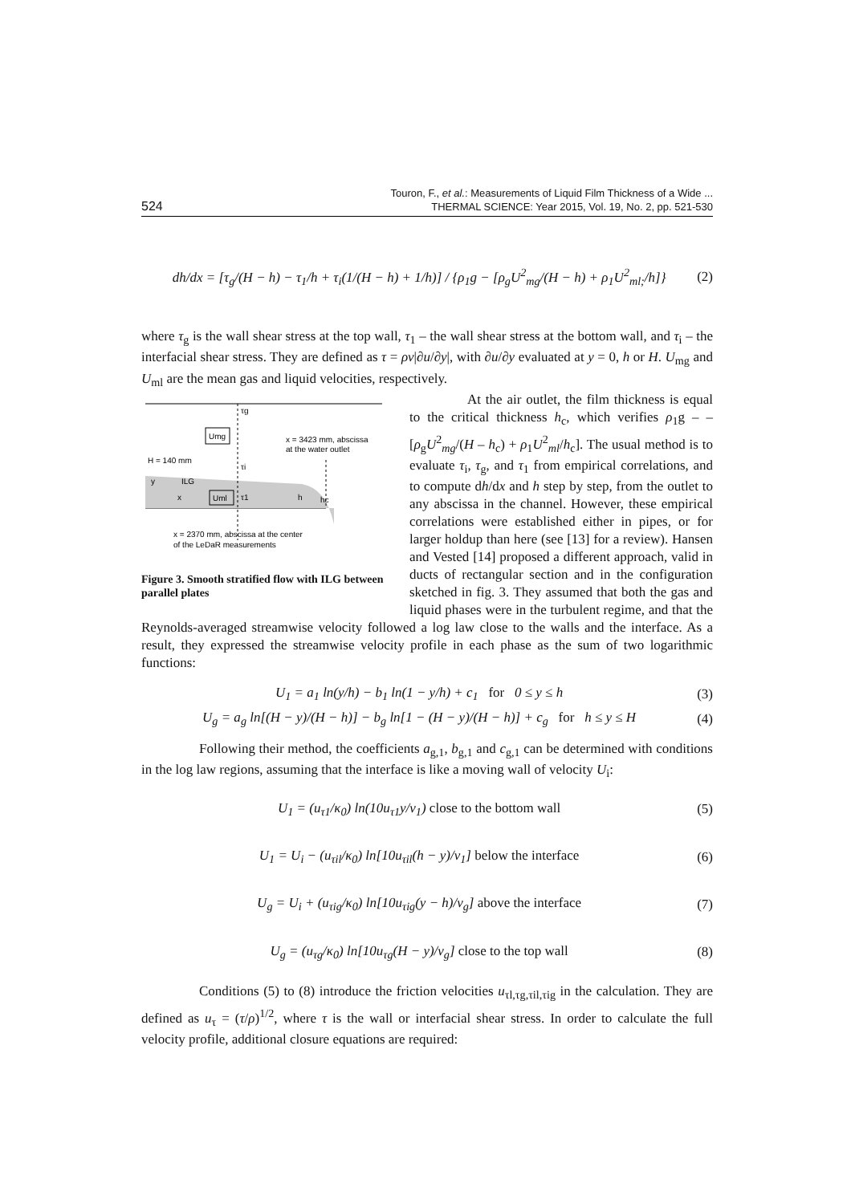524 Touron, F., et al.: Measurements of Liquid Film Thickness of a Wide ...
THERMAL SCIENCE: Year 2015, Vol. 19, No. 2, pp. 521-530
dh/dx = [τ<sub>g</sub>/(H − h) − τ<sub>1</sub>/h + τ<sub>i</sub>(1/(H − h) + 1/h)] / {ρ<sub>1</sub>g − [ρ<sub>g</sub>U<sup>2</sup><sub>mg</sub>/(H − h) + ρ<sub>1</sub>U<sup>2</sup><sub>ml;</sub>/h]} (2)
where τ<sub>g</sub> is the wall shear stress at the top wall, τ<sub>1</sub> – the wall shear stress at the bottom wall, and τ<sub>i</sub> – the interfacial shear stress. They are defined as τ = ρν|∂u/∂y|, with ∂u/∂y evaluated at y = 0, h or H. U<sub>mg</sub> and U<sub>ml</sub> are the mean gas and liquid velocities, respectively.
Umg
Uml
H = 140 mm
x = 3423 mm, abscissa
at the water outlet
ILG
y
x
h
hc
τg
τi
τ1
x = 2370 mm, abscissa at the center
of the LeDaR measurements
Figure 3. Smooth stratified flow with ILG between parallel plates
At the air outlet, the film thickness is equal to the critical thickness h<sub>c</sub>, which verifies ρ<sub>1</sub>g – – [ρ<sub>g</sub>U<sup>2</sup><sub>mg</sub>/(H – h<sub>c</sub>) + ρ<sub>1</sub>U<sup>2</sup><sub>ml</sub>/h<sub>c</sub>]. The usual method is to evaluate τ<sub>i</sub>, τ<sub>g</sub>, and τ<sub>1</sub> from empirical correlations, and to compute dh/dx and h step by step, from the outlet to any abscissa in the channel. However, these empirical correlations were established either in pipes, or for larger holdup than here (see [13] for a review). Hansen and Vested [14] proposed a different approach, valid in ducts of rectangular section and in the configuration sketched in fig. 3. They assumed that both the gas and liquid phases were in the turbulent regime, and that the Reynolds-averaged streamwise velocity followed a log law close to the walls and the interface. As a result, they expressed the streamwise velocity profile in each phase as the sum of two logarithmic functions:
U<sub>1</sub> = a<sub>1</sub> ln(y/h) − b<sub>1</sub> ln(1 − y/h) + c<sub>1</sub> for 0 ≤ y ≤ h (3)
U<sub>g</sub> = a<sub>g</sub> ln[(H − y)/(H − h)] − b<sub>g</sub> ln[1 − (H − y)/(H − h)] + c<sub>g</sub> for h ≤ y ≤ H (4)
Following their method, the coefficients a<sub>g,1</sub>, b<sub>g,1</sub> and c<sub>g,1</sub> can be determined with conditions in the log law regions, assuming that the interface is like a moving wall of velocity U<sub>i</sub>:
U<sub>1</sub> = (u<sub>τ1</sub>/κ<sub>0</sub>) ln(10u<sub>τ1</sub>y/ν<sub>1</sub>) close to the bottom wall (5)
U<sub>1</sub> = U<sub>i</sub> − (u<sub>τil</sub>/κ<sub>0</sub>) ln[10u<sub>τil</sub>(h − y)/ν<sub>1</sub>] below the interface (6)
U<sub>g</sub> = U<sub>i</sub> + (u<sub>τig</sub>/κ<sub>0</sub>) ln[10u<sub>τig</sub>(y − h)/ν<sub>g</sub>] above the interface (7)
U<sub>g</sub> = (u<sub>τg</sub>/κ<sub>0</sub>) ln[10u<sub>τg</sub>(H − y)/ν<sub>g</sub>] close to the top wall (8)
Conditions (5) to (8) introduce the friction velocities u<sub>τl,τg,τil,τig</sub> in the calculation. They are defined as u<sub>τ</sub> = (τ/ρ)<sup>1/2</sup>, where τ is the wall or interfacial shear stress. In order to calculate the full velocity profile, additional closure equations are required: